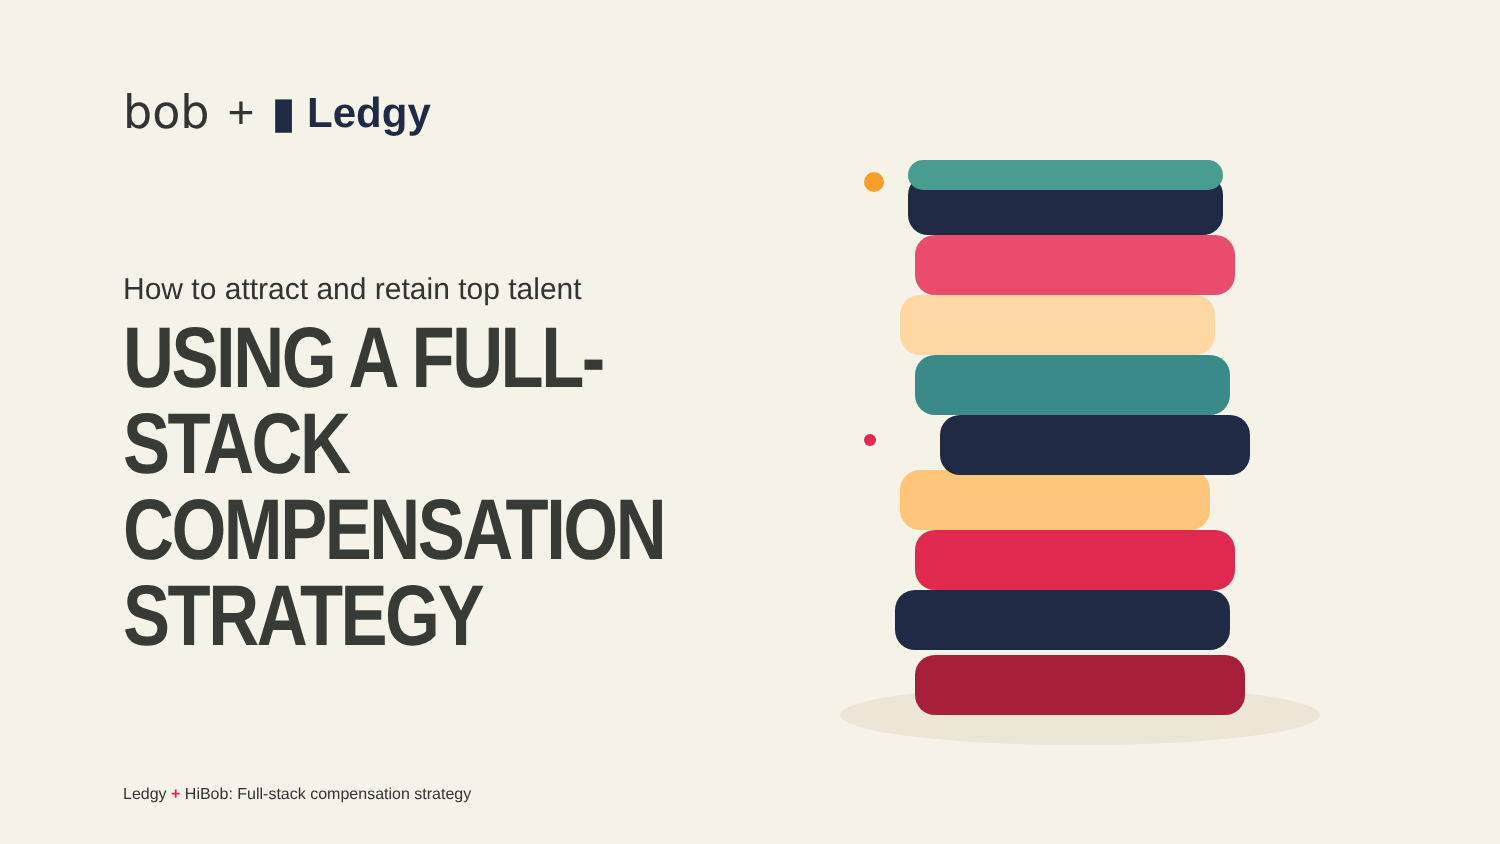bob + ▮ Ledgy
How to attract and retain top talent
USING A FULL-STACK
COMPENSATION
STRATEGY
Ledgy + HiBob: Full-stack compensation strategy